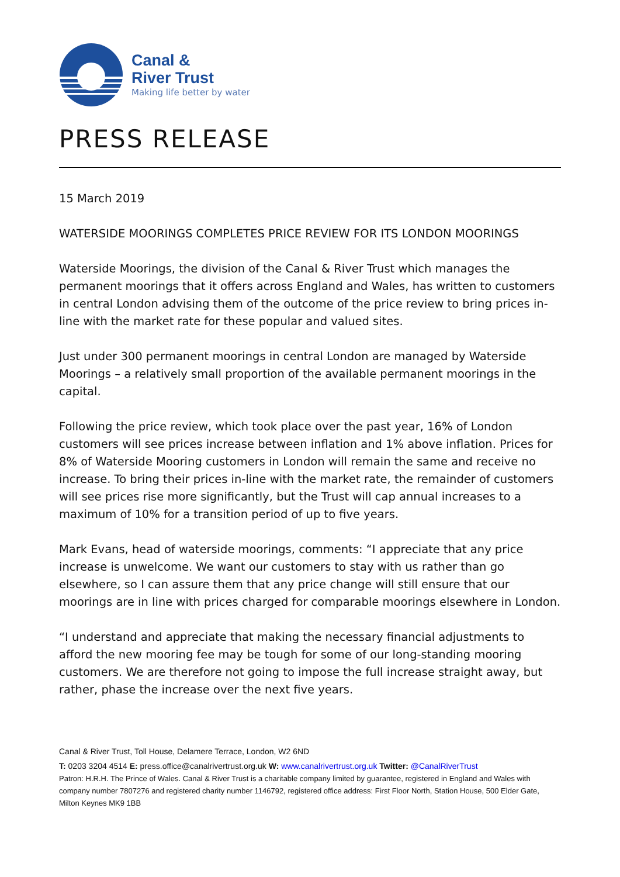Canal &
River Trust
Making life better by water
PRESS RELEASE
15 March 2019
WATERSIDE MOORINGS COMPLETES PRICE REVIEW FOR ITS LONDON MOORINGS
Waterside Moorings, the division of the Canal & River Trust which manages the permanent moorings that it offers across England and Wales, has written to customers in central London advising them of the outcome of the price review to bring prices in-line with the market rate for these popular and valued sites.
Just under 300 permanent moorings in central London are managed by Waterside Moorings – a relatively small proportion of the available permanent moorings in the capital.
Following the price review, which took place over the past year, 16% of London customers will see prices increase between inflation and 1% above inflation. Prices for 8% of Waterside Mooring customers in London will remain the same and receive no increase. To bring their prices in-line with the market rate, the remainder of customers will see prices rise more significantly, but the Trust will cap annual increases to a maximum of 10% for a transition period of up to five years.
Mark Evans, head of waterside moorings, comments: “I appreciate that any price increase is unwelcome. We want our customers to stay with us rather than go elsewhere, so I can assure them that any price change will still ensure that our moorings are in line with prices charged for comparable moorings elsewhere in London.
“I understand and appreciate that making the necessary financial adjustments to afford the new mooring fee may be tough for some of our long-standing mooring customers. We are therefore not going to impose the full increase straight away, but rather, phase the increase over the next five years.
Canal & River Trust, Toll House, Delamere Terrace, London, W2 6ND
T: 0203 3204 4514 E: press.office@canalrivertrust.org.uk W: www.canalrivertrust.org.uk Twitter: @CanalRiverTrust
Patron: H.R.H. The Prince of Wales. Canal & River Trust is a charitable company limited by guarantee, registered in England and Wales with company number 7807276 and registered charity number 1146792, registered office address: First Floor North, Station House, 500 Elder Gate, Milton Keynes MK9 1BB